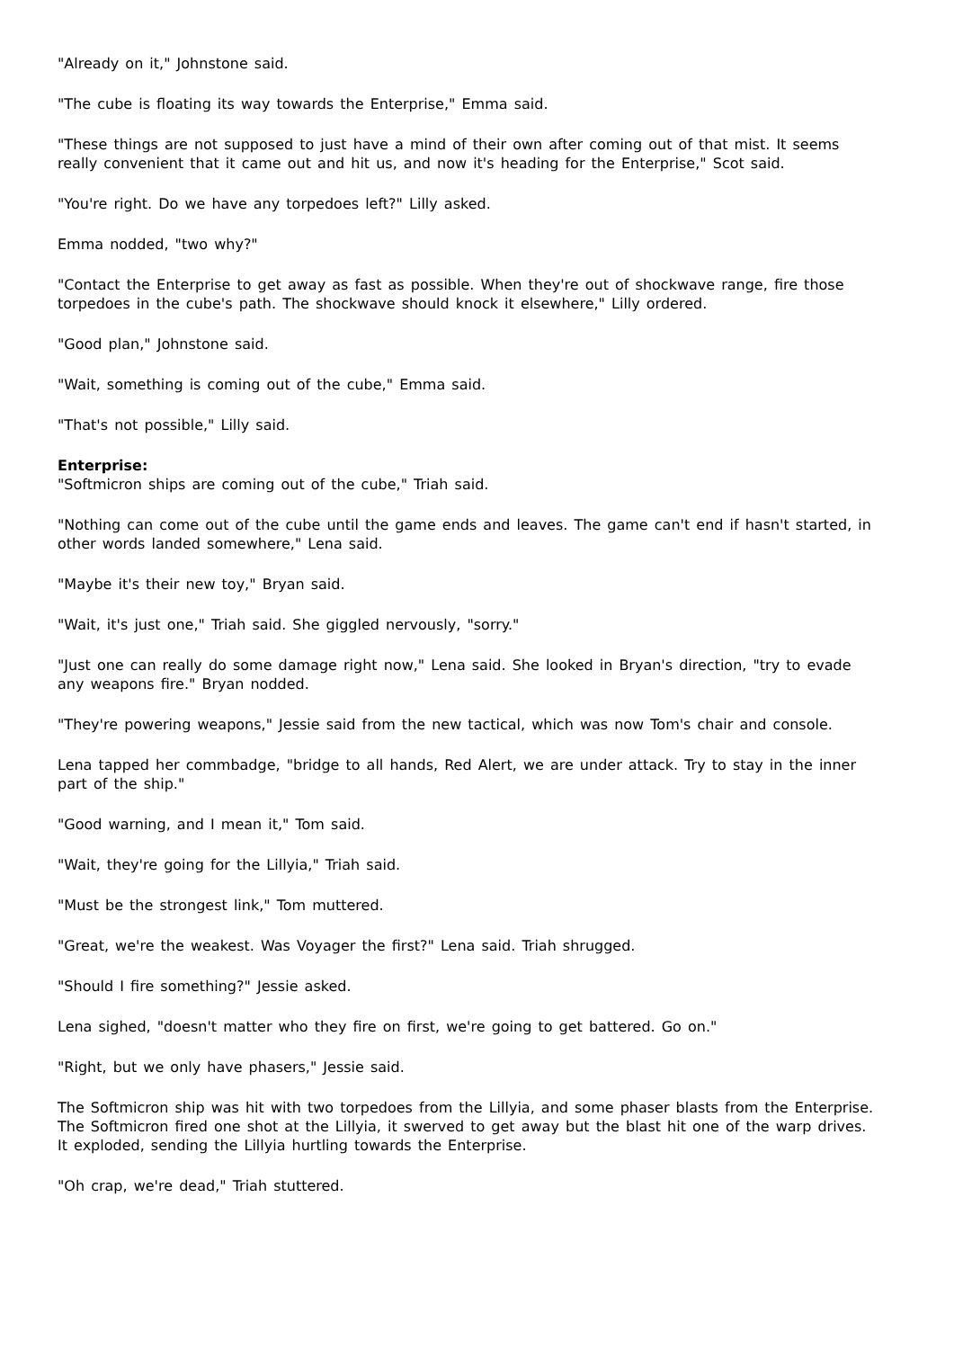"Already on it," Johnstone said.
"The cube is floating its way towards the Enterprise," Emma said.
"These things are not supposed to just have a mind of their own after coming out of that mist. It seems really convenient that it came out and hit us, and now it's heading for the Enterprise," Scot said.
"You're right. Do we have any torpedoes left?" Lilly asked.
Emma nodded, "two why?"
"Contact the Enterprise to get away as fast as possible. When they're out of shockwave range, fire those torpedoes in the cube's path. The shockwave should knock it elsewhere," Lilly ordered.
"Good plan," Johnstone said.
"Wait, something is coming out of the cube," Emma said.
"That's not possible," Lilly said.
Enterprise:
"Softmicron ships are coming out of the cube," Triah said.
"Nothing can come out of the cube until the game ends and leaves. The game can't end if hasn't started, in other words landed somewhere," Lena said.
"Maybe it's their new toy," Bryan said.
"Wait, it's just one," Triah said. She giggled nervously, "sorry."
"Just one can really do some damage right now," Lena said. She looked in Bryan's direction, "try to evade any weapons fire." Bryan nodded.
"They're powering weapons," Jessie said from the new tactical, which was now Tom's chair and console.
Lena tapped her commbadge, "bridge to all hands, Red Alert, we are under attack. Try to stay in the inner part of the ship."
"Good warning, and I mean it," Tom said.
"Wait, they're going for the Lillyia," Triah said.
"Must be the strongest link," Tom muttered.
"Great, we're the weakest. Was Voyager the first?" Lena said. Triah shrugged.
"Should I fire something?" Jessie asked.
Lena sighed, "doesn't matter who they fire on first, we're going to get battered. Go on."
"Right, but we only have phasers," Jessie said.
The Softmicron ship was hit with two torpedoes from the Lillyia, and some phaser blasts from the Enterprise. The Softmicron fired one shot at the Lillyia, it swerved to get away but the blast hit one of the warp drives. It exploded, sending the Lillyia hurtling towards the Enterprise.
"Oh crap, we're dead," Triah stuttered.